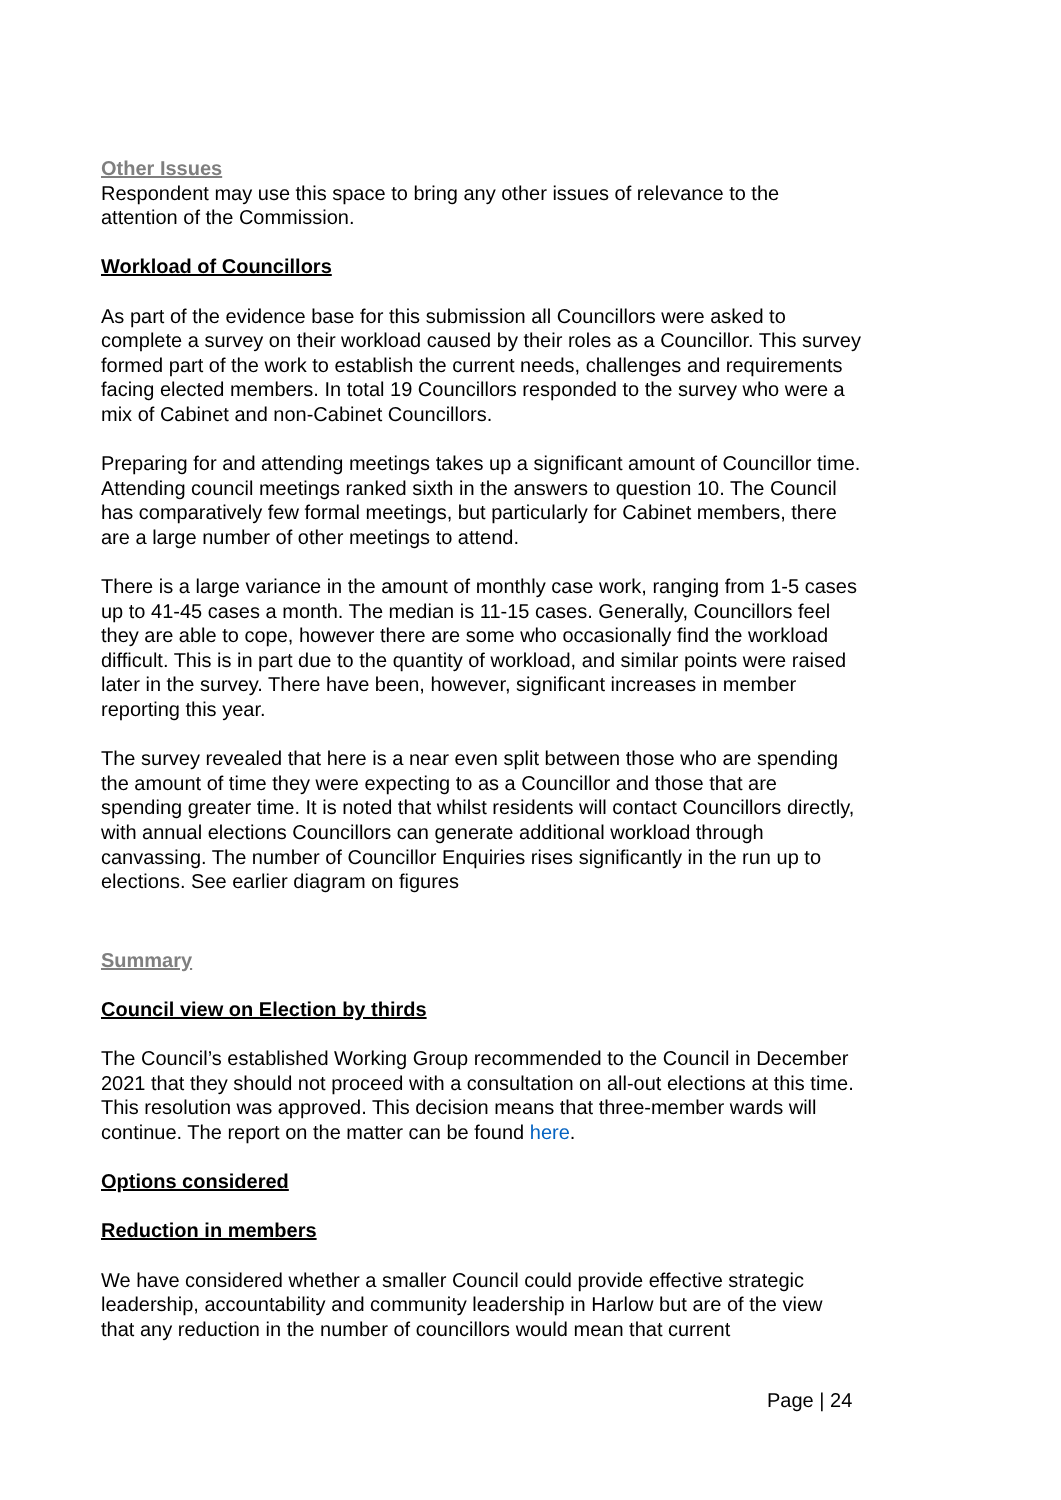Other Issues
Respondent may use this space to bring any other issues of relevance to the attention of the Commission.
Workload of Councillors
As part of the evidence base for this submission all Councillors were asked to complete a survey on their workload caused by their roles as a Councillor. This survey formed part of the work to establish the current needs, challenges and requirements facing elected members. In total 19 Councillors responded to the survey who were a mix of Cabinet and non-Cabinet Councillors.
Preparing for and attending meetings takes up a significant amount of Councillor time. Attending council meetings ranked sixth in the answers to question 10. The Council has comparatively few formal meetings, but particularly for Cabinet members, there are a large number of other meetings to attend.
There is a large variance in the amount of monthly case work, ranging from 1-5 cases up to 41-45 cases a month. The median is 11-15 cases. Generally, Councillors feel they are able to cope, however there are some who occasionally find the workload difficult. This is in part due to the quantity of workload, and similar points were raised later in the survey. There have been, however, significant increases in member reporting this year.
The survey revealed that here is a near even split between those who are spending the amount of time they were expecting to as a Councillor and those that are spending greater time. It is noted that whilst residents will contact Councillors directly, with annual elections Councillors can generate additional workload through canvassing. The number of Councillor Enquiries rises significantly in the run up to elections. See earlier diagram on figures
Summary
Council view on Election by thirds
The Council’s established Working Group recommended to the Council in December 2021 that they should not proceed with a consultation on all-out elections at this time. This resolution was approved. This decision means that three-member wards will continue. The report on the matter can be found here.
Options considered
Reduction in members
We have considered whether a smaller Council could provide effective strategic leadership, accountability and community leadership in Harlow but are of the view that any reduction in the number of councillors would mean that current
Page | 24